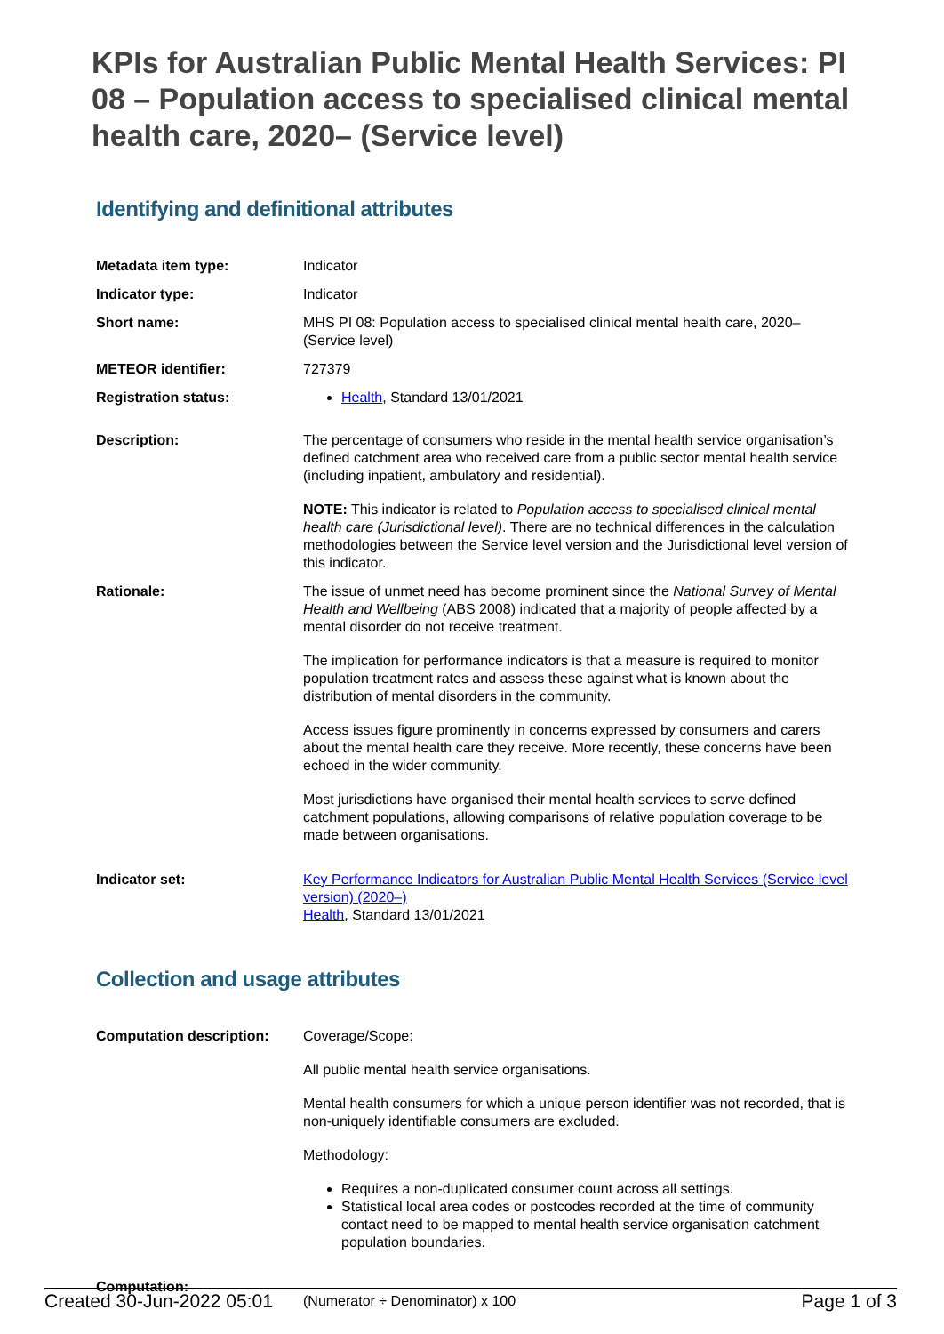KPIs for Australian Public Mental Health Services: PI 08 – Population access to specialised clinical mental health care, 2020– (Service level)
Identifying and definitional attributes
| Metadata item type: | Indicator |
| Indicator type: | Indicator |
| Short name: | MHS PI 08: Population access to specialised clinical mental health care, 2020–(Service level) |
| METEOR identifier: | 727379 |
| Registration status: | Health , Standard 13/01/2021 |
| Description: | The percentage of consumers who reside in the mental health service organisation’s defined catchment area who received care from a public sector mental health service (including inpatient, ambulatory and residential). NOTE: This indicator is related to Population access to specialised clinical mental health care (Jurisdictional level) . There are no technical differences in the calculation methodologies between the Service level version and the Jurisdictional level version of this indicator. |
| Rationale: | The issue of unmet need has become prominent since the National Survey of Mental Health and Wellbeing (ABS 2008) indicated that a majority of people affected by a mental disorder do not receive treatment. The implication for performance indicators is that a measure is required to monitor population treatment rates and assess these against what is known about the distribution of mental disorders in the community. Access issues figure prominently in concerns expressed by consumers and carers about the mental health care they receive. More recently, these concerns have been echoed in the wider community. Most jurisdictions have organised their mental health services to serve defined catchment populations, allowing comparisons of relative population coverage to be made between organisations. |
| Indicator set: | Key Performance Indicators for Australian Public Mental Health Services (Service level version) (2020–) Health , Standard 13/01/2021 |
Collection and usage attributes
| Computation description: | Coverage/Scope: All public mental health service organisations. Mental health consumers for which a unique person identifier was not recorded, that is non-uniquely identifiable consumers are excluded. Methodology: Requires a non-duplicated consumer count across all settings. Statistical local area codes or postcodes recorded at the time of community contact need to be mapped to mental health service organisation catchment population boundaries. |
| Computation: | (Numerator ÷ Denominator) x 100 |
Created 30-Jun-2022 05:01 Page 1 of 3